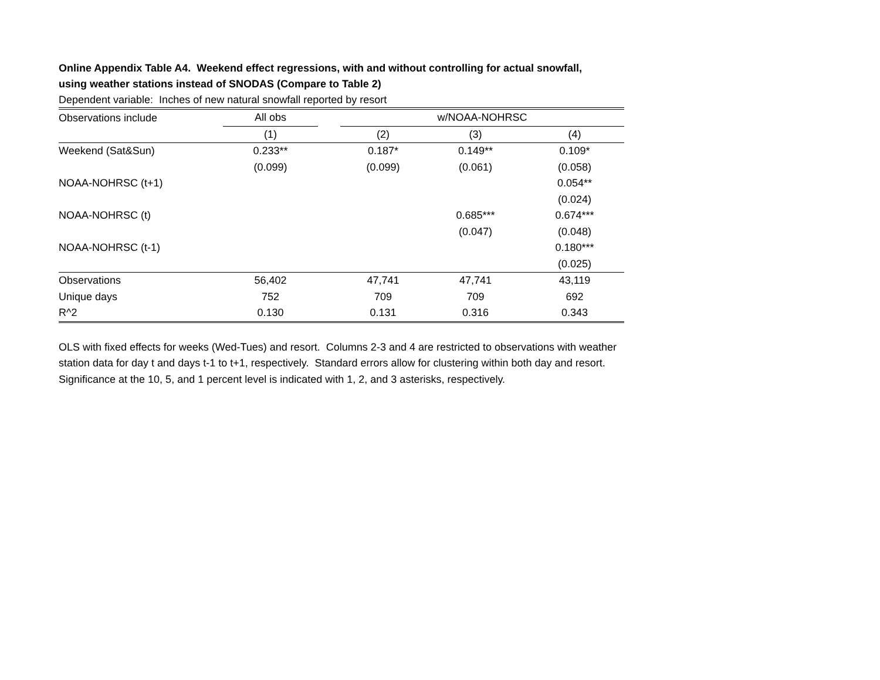Online Appendix Table A4. Weekend effect regressions, with and without controlling for actual snowfall,
using weather stations instead of SNODAS (Compare to Table 2)
Dependent variable: Inches of new natural snowfall reported by resort
| Observations include | All obs | | w/NOAA-NOHRSC | | |
| --- | --- | --- | --- | --- | --- |
| | (1) | | (2) | (3) | (4) |
| Weekend (Sat&Sun) | 0.233** | | 0.187* | 0.149** | 0.109* |
| | (0.099) | | (0.099) | (0.061) | (0.058) |
| NOAA-NOHRSC (t+1) | | | | | 0.054** |
| | | | | | (0.024) |
| NOAA-NOHRSC (t) | | | | 0.685*** | 0.674*** |
| | | | | (0.047) | (0.048) |
| NOAA-NOHRSC (t-1) | | | | | 0.180*** |
| | | | | | (0.025) |
| Observations | 56,402 | | 47,741 | 47,741 | 43,119 |
| Unique days | 752 | | 709 | 709 | 692 |
| R^2 | 0.130 | | 0.131 | 0.316 | 0.343 |
OLS with fixed effects for weeks (Wed-Tues) and resort. Columns 2-3 and 4 are restricted to observations with weather station data for day t and days t-1 to t+1, respectively. Standard errors allow for clustering within both day and resort. Significance at the 10, 5, and 1 percent level is indicated with 1, 2, and 3 asterisks, respectively.